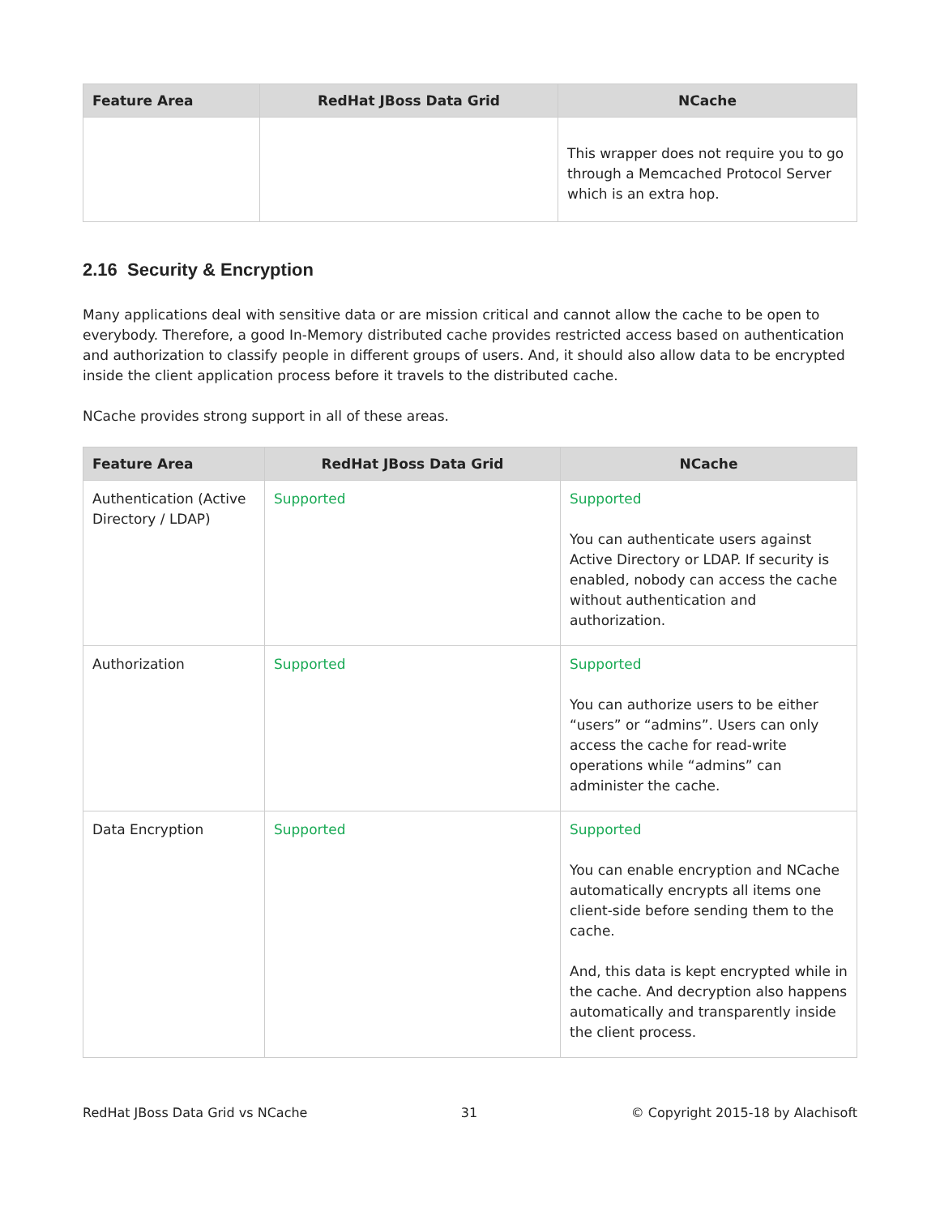| Feature Area | RedHat JBoss Data Grid | NCache |
| --- | --- | --- |
| | | This wrapper does not require you to go through a Memcached Protocol Server which is an extra hop. |
2.16 Security & Encryption
Many applications deal with sensitive data or are mission critical and cannot allow the cache to be open to everybody. Therefore, a good In-Memory distributed cache provides restricted access based on authentication and authorization to classify people in different groups of users. And, it should also allow data to be encrypted inside the client application process before it travels to the distributed cache.
NCache provides strong support in all of these areas.
| Feature Area | RedHat JBoss Data Grid | NCache |
| --- | --- | --- |
| Authentication (Active Directory / LDAP) | Supported | Supported You can authenticate users against Active Directory or LDAP. If security is enabled, nobody can access the cache without authentication and authorization. |
| Authorization | Supported | Supported You can authorize users to be either “users” or “admins”. Users can only access the cache for read-write operations while “admins” can administer the cache. |
| Data Encryption | Supported | Supported You can enable encryption and NCache automatically encrypts all items one client-side before sending them to the cache. And, this data is kept encrypted while in the cache. And decryption also happens automatically and transparently inside the client process. |
RedHat JBoss Data Grid vs NCache 31 © Copyright 2015-18 by Alachisoft